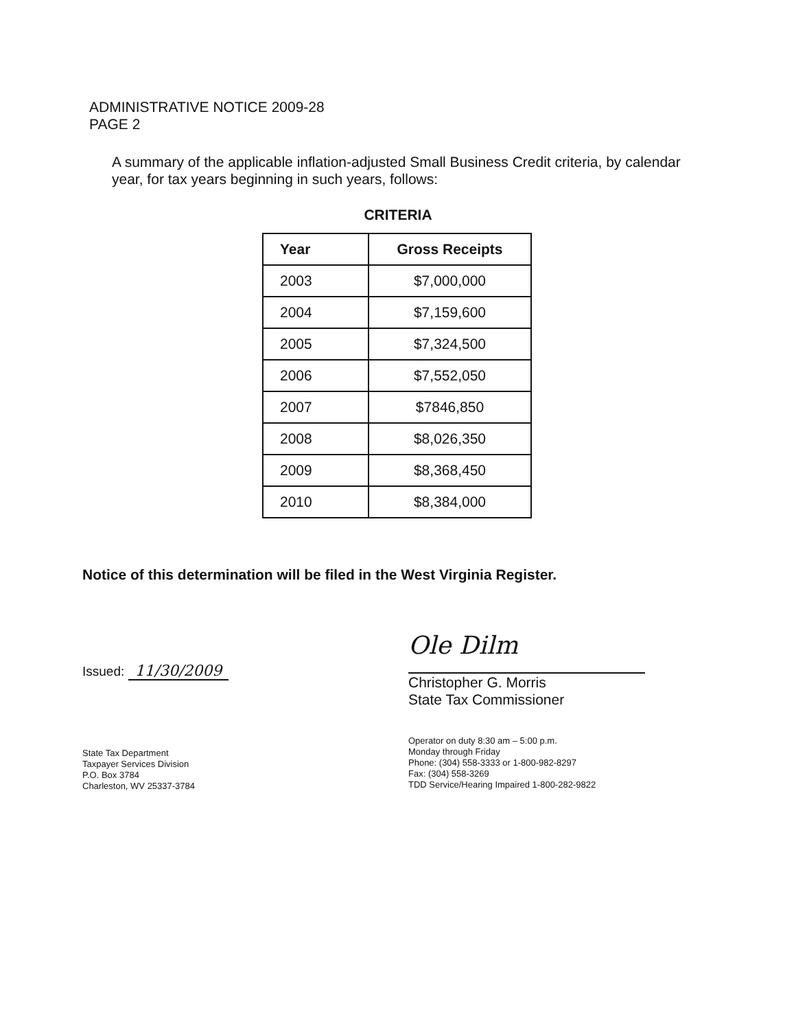ADMINISTRATIVE NOTICE 2009-28
PAGE 2
A summary of the applicable inflation-adjusted Small Business Credit criteria, by calendar year, for tax years beginning in such years, follows:
CRITERIA
| Year | Gross Receipts |
| --- | --- |
| 2003 | $7,000,000 |
| 2004 | $7,159,600 |
| 2005 | $7,324,500 |
| 2006 | $7,552,050 |
| 2007 | $7846,850 |
| 2008 | $8,026,350 |
| 2009 | $8,368,450 |
| 2010 | $8,384,000 |
Notice of this determination will be filed in the West Virginia Register.
Issued: 11/30/2009
State Tax Department
Taxpayer Services Division
P.O. Box 3784
Charleston, WV 25337-3784
Ole Dilm
Christopher G. Morris
State Tax Commissioner
Operator on duty 8:30 am – 5:00 p.m.
Monday through Friday
Phone: (304) 558-3333 or 1-800-982-8297
Fax: (304) 558-3269
TDD Service/Hearing Impaired 1-800-282-9822